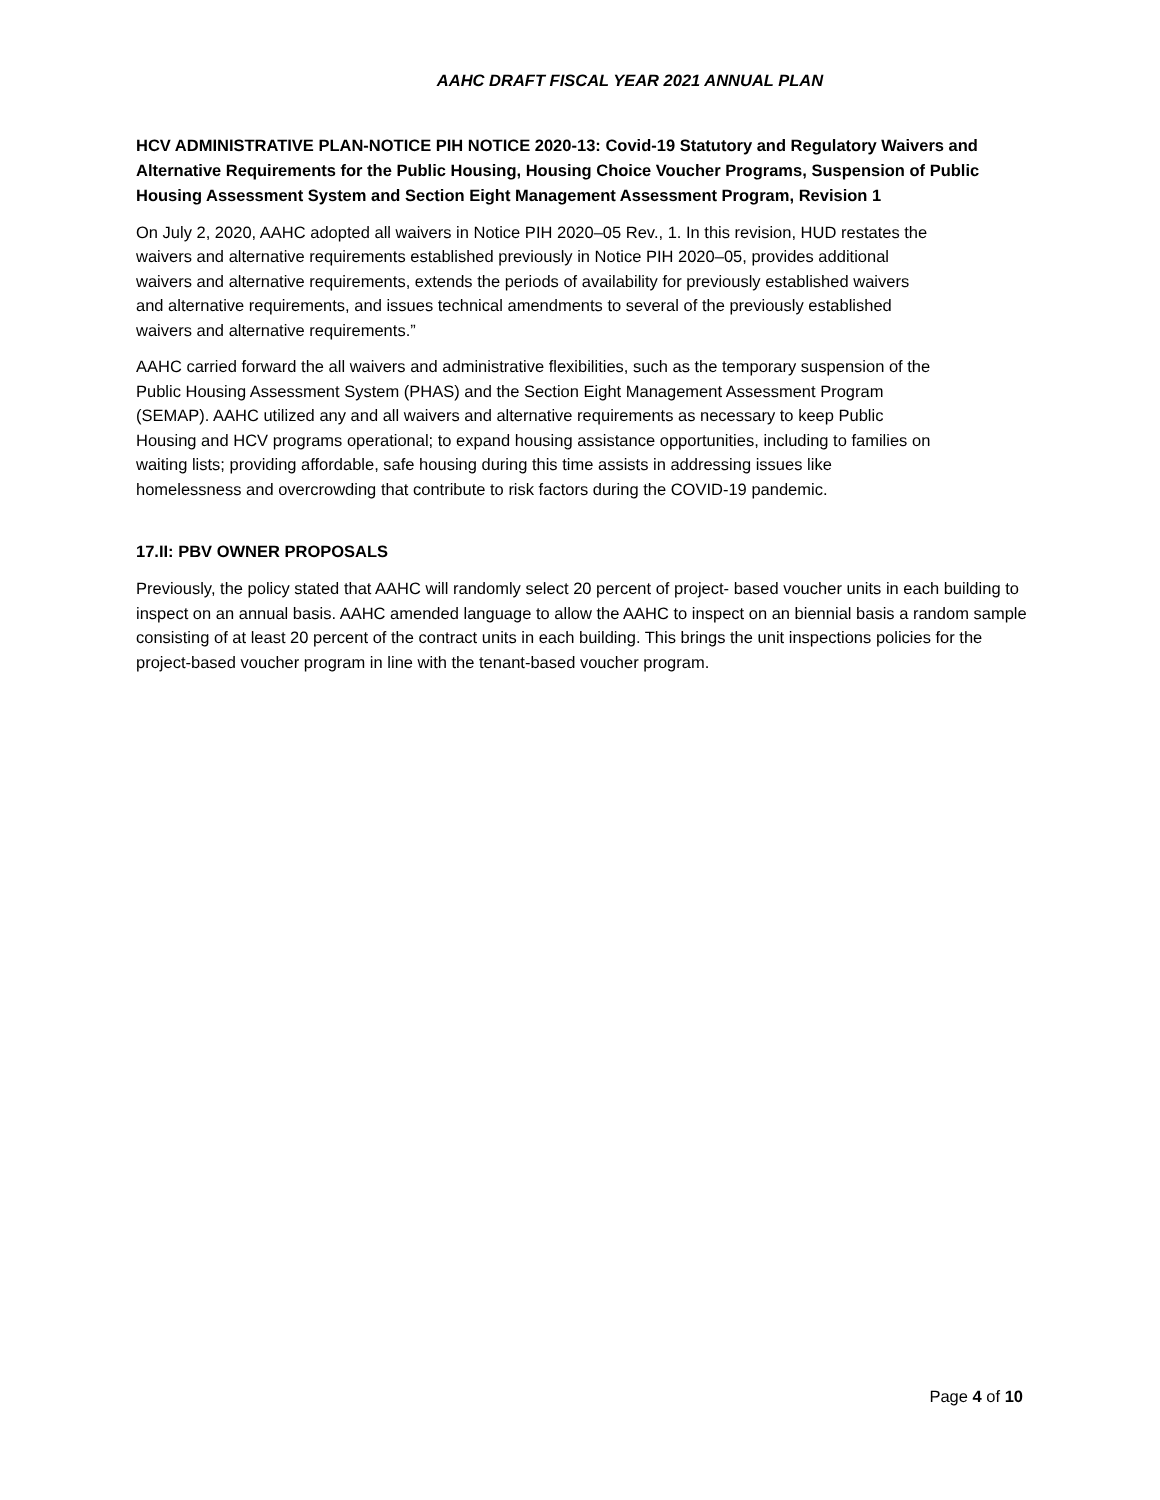AAHC DRAFT FISCAL YEAR 2021 ANNUAL PLAN
HCV ADMINISTRATIVE PLAN-NOTICE PIH NOTICE 2020-13: Covid-19 Statutory and Regulatory Waivers and Alternative Requirements for the Public Housing, Housing Choice Voucher Programs, Suspension of Public Housing Assessment System and Section Eight Management Assessment Program, Revision 1
On July 2, 2020, AAHC adopted all waivers in Notice PIH 2020–05 Rev., 1. In this revision, HUD restates the waivers and alternative requirements established previously in Notice PIH 2020–05, provides additional waivers and alternative requirements, extends the periods of availability for previously established waivers and alternative requirements, and issues technical amendments to several of the previously established waivers and alternative requirements.”
AAHC carried forward the all waivers and administrative flexibilities, such as the temporary suspension of the Public Housing Assessment System (PHAS) and the Section Eight Management Assessment Program (SEMAP). AAHC utilized any and all waivers and alternative requirements as necessary to keep Public Housing and HCV programs operational; to expand housing assistance opportunities, including to families on waiting lists; providing affordable, safe housing during this time assists in addressing issues like homelessness and overcrowding that contribute to risk factors during the COVID-19 pandemic.
17.II: PBV OWNER PROPOSALS
Previously, the policy stated that AAHC will randomly select 20 percent of project- based voucher units in each building to inspect on an annual basis. AAHC amended language to allow the AAHC to inspect on an biennial basis a random sample consisting of at least 20 percent of the contract units in each building. This brings the unit inspections policies for the project-based voucher program in line with the tenant-based voucher program.
Page 4 of 10